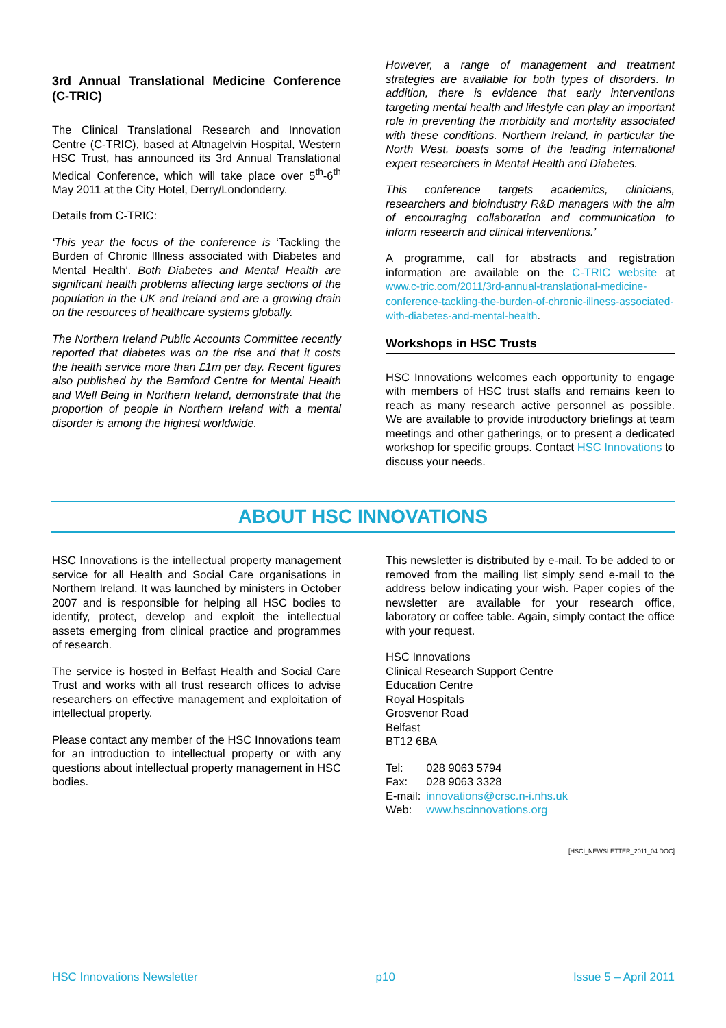3rd Annual Translational Medicine Conference (C-TRIC)
The Clinical Translational Research and Innovation Centre (C-TRIC), based at Altnagelvin Hospital, Western HSC Trust, has announced its 3rd Annual Translational Medical Conference, which will take place over 5<sup>th</sup>-6<sup>th</sup> May 2011 at the City Hotel, Derry/Londonderry.
Details from C-TRIC:
‘This year the focus of the conference is ‘Tackling the Burden of Chronic Illness associated with Diabetes and Mental Health’. Both Diabetes and Mental Health are significant health problems affecting large sections of the population in the UK and Ireland and are a growing drain on the resources of healthcare systems globally.
The Northern Ireland Public Accounts Committee recently reported that diabetes was on the rise and that it costs the health service more than £1m per day. Recent figures also published by the Bamford Centre for Mental Health and Well Being in Northern Ireland, demonstrate that the proportion of people in Northern Ireland with a mental disorder is among the highest worldwide.
However, a range of management and treatment strategies are available for both types of disorders. In addition, there is evidence that early interventions targeting mental health and lifestyle can play an important role in preventing the morbidity and mortality associated with these conditions. Northern Ireland, in particular the North West, boasts some of the leading international expert researchers in Mental Health and Diabetes.
This conference targets academics, clinicians, researchers and bioindustry R&D managers with the aim of encouraging collaboration and communication to inform research and clinical interventions.’
A programme, call for abstracts and registration information are available on the C-TRIC website at www.c-tric.com/2011/3rd-annual-translational-medicine-conference-tackling-the-burden-of-chronic-illness-associated-with-diabetes-and-mental-health.
Workshops in HSC Trusts
HSC Innovations welcomes each opportunity to engage with members of HSC trust staffs and remains keen to reach as many research active personnel as possible. We are available to provide introductory briefings at team meetings and other gatherings, or to present a dedicated workshop for specific groups. Contact HSC Innovations to discuss your needs.
ABOUT HSC INNOVATIONS
HSC Innovations is the intellectual property management service for all Health and Social Care organisations in Northern Ireland. It was launched by ministers in October 2007 and is responsible for helping all HSC bodies to identify, protect, develop and exploit the intellectual assets emerging from clinical practice and programmes of research.
The service is hosted in Belfast Health and Social Care Trust and works with all trust research offices to advise researchers on effective management and exploitation of intellectual property.
Please contact any member of the HSC Innovations team for an introduction to intellectual property or with any questions about intellectual property management in HSC bodies.
This newsletter is distributed by e-mail. To be added to or removed from the mailing list simply send e-mail to the address below indicating your wish. Paper copies of the newsletter are available for your research office, laboratory or coffee table. Again, simply contact the office with your request.
HSC Innovations
Clinical Research Support Centre
Education Centre
Royal Hospitals
Grosvenor Road
Belfast
BT12 6BA
| Tel: | 028 9063 5794 |
| Fax: | 028 9063 3328 |
| E-mail: | innovations@crsc.n-i.nhs.uk |
| Web: | www.hscinnovations.org |
[HSCI_NEWSLETTER_2011_04.DOC]
HSC Innovations Newsletter p10 Issue 5 – April 2011